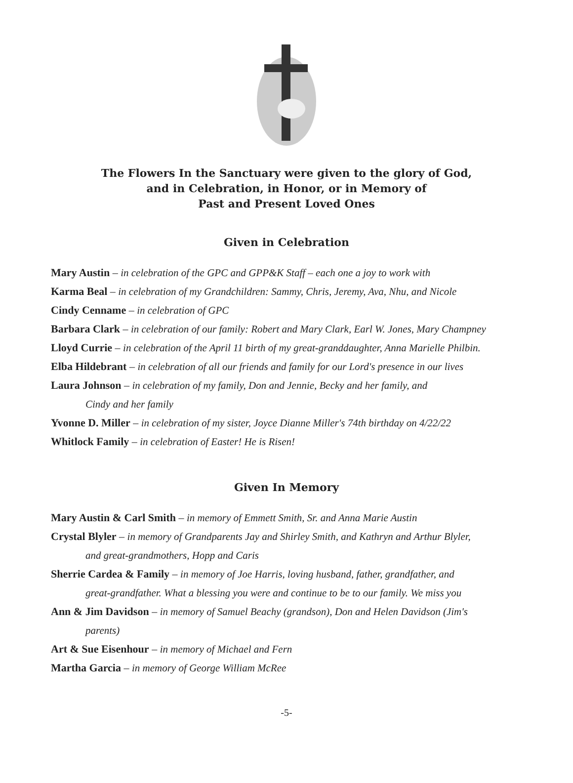The Flowers In the Sanctuary were given to the glory of God,
and in Celebration, in Honor, or in Memory of
Past and Present Loved Ones
Given in Celebration
Mary Austin – in celebration of the GPC and GPP&K Staff – each one a joy to work with
Karma Beal – in celebration of my Grandchildren: Sammy, Chris, Jeremy, Ava, Nhu, and Nicole
Cindy Cenname – in celebration of GPC
Barbara Clark – in celebration of our family: Robert and Mary Clark, Earl W. Jones, Mary Champney
Lloyd Currie – in celebration of the April 11 birth of my great-granddaughter, Anna Marielle Philbin.
Elba Hildebrant – in celebration of all our friends and family for our Lord's presence in our lives
Laura Johnson – in celebration of my family, Don and Jennie, Becky and her family, and
Cindy and her family
Yvonne D. Miller – in celebration of my sister, Joyce Dianne Miller's 74th birthday on 4/22/22
Whitlock Family – in celebration of Easter! He is Risen!
Given In Memory
Mary Austin & Carl Smith – in memory of Emmett Smith, Sr. and Anna Marie Austin
Crystal Blyler – in memory of Grandparents Jay and Shirley Smith, and Kathryn and Arthur Blyler,
and great-grandmothers, Hopp and Caris
Sherrie Cardea & Family – in memory of Joe Harris, loving husband, father, grandfather, and
great-grandfather. What a blessing you were and continue to be to our family. We miss you
Ann & Jim Davidson – in memory of Samuel Beachy (grandson), Don and Helen Davidson (Jim's
parents)
Art & Sue Eisenhour – in memory of Michael and Fern
Martha Garcia – in memory of George William McRee
-5-